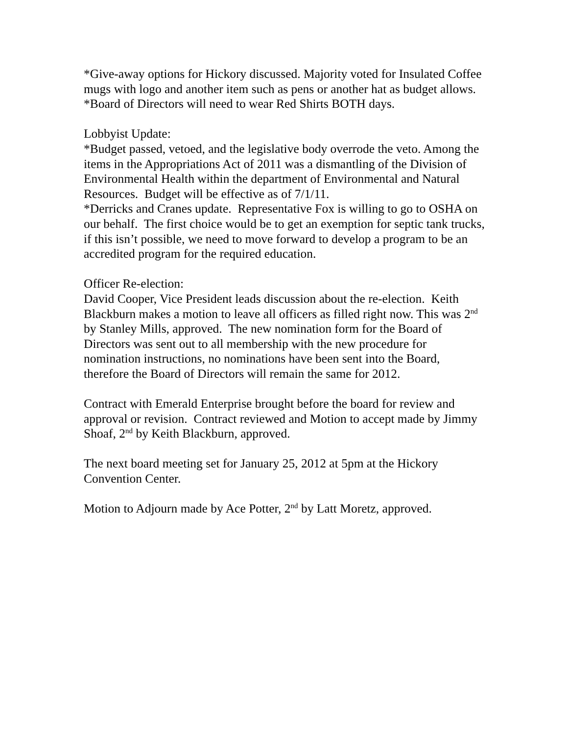*Give-away options for Hickory discussed. Majority voted for Insulated Coffee mugs with logo and another item such as pens or another hat as budget allows.
*Board of Directors will need to wear Red Shirts BOTH days.
Lobbyist Update:
*Budget passed, vetoed, and the legislative body overrode the veto. Among the items in the Appropriations Act of 2011 was a dismantling of the Division of Environmental Health within the department of Environmental and Natural Resources. Budget will be effective as of 7/1/11.
*Derricks and Cranes update. Representative Fox is willing to go to OSHA on our behalf. The first choice would be to get an exemption for septic tank trucks, if this isn’t possible, we need to move forward to develop a program to be an accredited program for the required education.
Officer Re-election:
David Cooper, Vice President leads discussion about the re-election. Keith Blackburn makes a motion to leave all officers as filled right now. This was 2<sup>nd</sup> by Stanley Mills, approved. The new nomination form for the Board of Directors was sent out to all membership with the new procedure for nomination instructions, no nominations have been sent into the Board, therefore the Board of Directors will remain the same for 2012.
Contract with Emerald Enterprise brought before the board for review and approval or revision. Contract reviewed and Motion to accept made by Jimmy Shoaf, 2<sup>nd</sup> by Keith Blackburn, approved.
The next board meeting set for January 25, 2012 at 5pm at the Hickory Convention Center.
Motion to Adjourn made by Ace Potter, 2<sup>nd</sup> by Latt Moretz, approved.